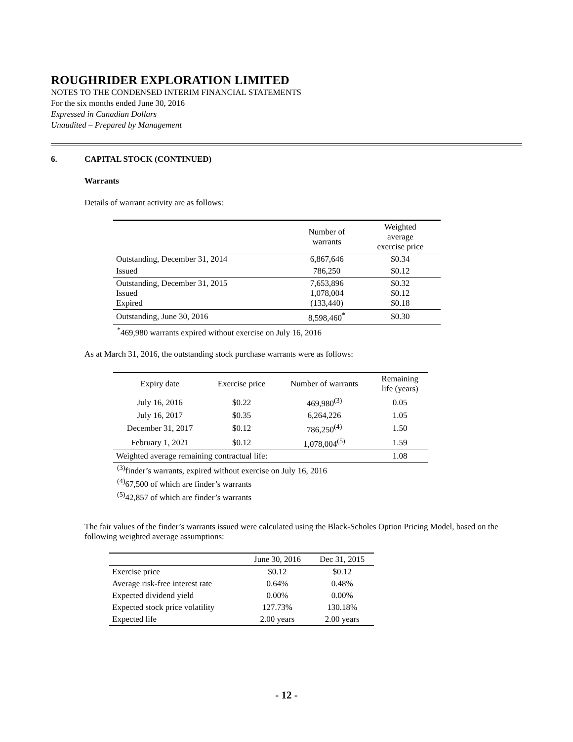ROUGHRIDER EXPLORATION LIMITED
NOTES TO THE CONDENSED INTERIM FINANCIAL STATEMENTS
For the six months ended June 30, 2016
Expressed in Canadian Dollars
Unaudited – Prepared by Management
6. CAPITAL STOCK (CONTINUED)
Warrants
Details of warrant activity are as follows:
| | Number of warrants | Weighted average exercise price |
| --- | --- | --- |
| Outstanding, December 31, 2014 | 6,867,646 | $0.34 |
| Issued | 786,250 | $0.12 |
| Outstanding, December 31, 2015 Issued Expired | 7,653,896 1,078,004 (133,440) | $0.32 $0.12 $0.18 |
| Outstanding, June 30, 2016 | 8,598,460<sup>*</sup> | $0.30 |
<sup>*</sup> 469,980 warrants expired without exercise on July 16, 2016
As at March 31, 2016, the outstanding stock purchase warrants were as follows:
| Expiry date | Exercise price | Number of warrants | Remaining life (years) |
| --- | --- | --- | --- |
| July 16, 2016 | $0.22 | 469,980<sup>(3)</sup> | 0.05 |
| July 16, 2017 | $0.35 | 6,264,226 | 1.05 |
| December 31, 2017 | $0.12 | 786,250<sup>(4)</sup> | 1.50 |
| February 1, 2021 | $0.12 | 1,078,004<sup>(5)</sup> | 1.59 |
| Weighted average remaining contractual life: | | | 1.08 |
<sup>(3)</sup> finder’s warrants, expired without exercise on July 16, 2016
<sup>(4)</sup> 67,500 of which are finder’s warrants
<sup>(5)</sup> 42,857 of which are finder’s warrants
The fair values of the finder’s warrants issued were calculated using the Black-Scholes Option Pricing Model, based on the following weighted average assumptions:
| | June 30, 2016 | Dec 31, 2015 |
| --- | --- | --- |
| Exercise price | $0.12 | $0.12 |
| Average risk-free interest rate | 0.64% | 0.48% |
| Expected dividend yield | 0.00% | 0.00% |
| Expected stock price volatility | 127.73% | 130.18% |
| Expected life | 2.00 years | 2.00 years |
- 12 -